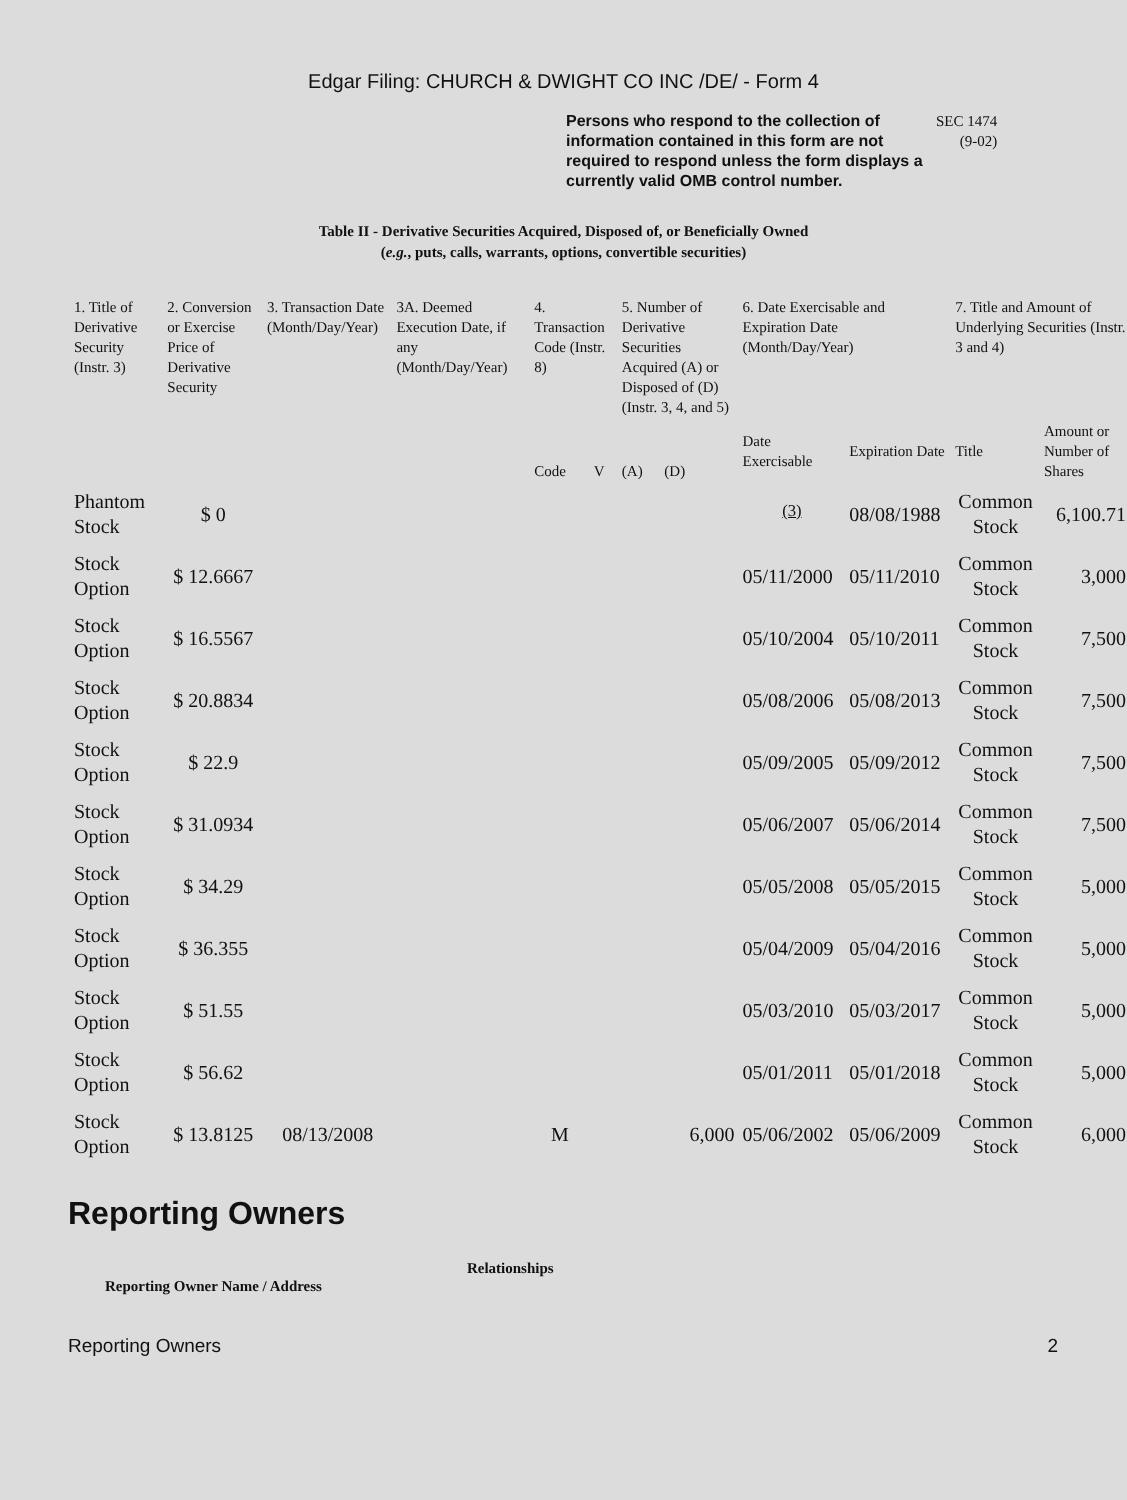Edgar Filing: CHURCH & DWIGHT CO INC /DE/ - Form 4
Persons who respond to the collection of information contained in this form are not required to respond unless the form displays a currently valid OMB control number.
SEC 1474
(9-02)
Table II - Derivative Securities Acquired, Disposed of, or Beneficially Owned
(e.g., puts, calls, warrants, options, convertible securities)
| 1. Title of Derivative Security (Instr. 3) | 2. Conversion or Exercise Price of Derivative Security | 3. Transaction Date (Month/Day/Year) | 3A. Deemed Execution Date, if any (Month/Day/Year) | 4. Transaction Code (Instr. 8) | | 5. Number of Derivative Securities Acquired (A) or Disposed of (D) (Instr. 3, 4, and 5) | | 6. Date Exercisable and Expiration Date (Month/Day/Year) | | 7. Title and Amount of Underlying Securities (Instr. 3 and 4) | |
| --- | --- | --- | --- | --- | --- | --- | --- | --- | --- | --- | --- |
| | | | | Code | V | (A) | (D) | Date Exercisable | Expiration Date | Title | Amount or Number of Shares |
| Phantom Stock | $ 0 | | | | | | | <sup>(3)</sup> | 08/08/1988 | Common Stock | 6,100.71 |
| Stock Option | $ 12.6667 | | | | | | | 05/11/2000 | 05/11/2010 | Common Stock | 3,000 |
| Stock Option | $ 16.5567 | | | | | | | 05/10/2004 | 05/10/2011 | Common Stock | 7,500 |
| Stock Option | $ 20.8834 | | | | | | | 05/08/2006 | 05/08/2013 | Common Stock | 7,500 |
| Stock Option | $ 22.9 | | | | | | | 05/09/2005 | 05/09/2012 | Common Stock | 7,500 |
| Stock Option | $ 31.0934 | | | | | | | 05/06/2007 | 05/06/2014 | Common Stock | 7,500 |
| Stock Option | $ 34.29 | | | | | | | 05/05/2008 | 05/05/2015 | Common Stock | 5,000 |
| Stock Option | $ 36.355 | | | | | | | 05/04/2009 | 05/04/2016 | Common Stock | 5,000 |
| Stock Option | $ 51.55 | | | | | | | 05/03/2010 | 05/03/2017 | Common Stock | 5,000 |
| Stock Option | $ 56.62 | | | | | | | 05/01/2011 | 05/01/2018 | Common Stock | 5,000 |
| Stock Option | $ 13.8125 | 08/13/2008 | | M | | | 6,000 | 05/06/2002 | 05/06/2009 | Common Stock | 6,000 |
Reporting Owners
Reporting Owner Name / Address
Relationships
Reporting Owners 2